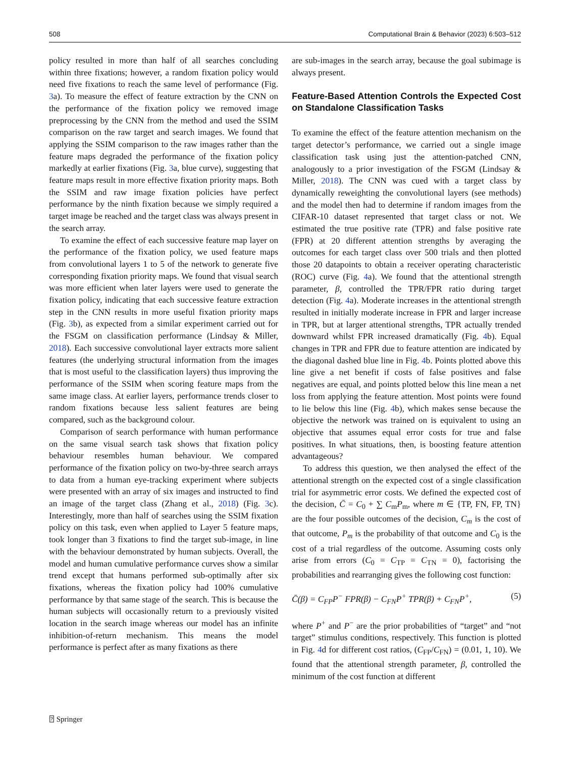508 Computational Brain & Behavior (2023) 6:503–512
policy resulted in more than half of all searches concluding within three fixations; however, a random fixation policy would need five fixations to reach the same level of performance (Fig. 3a). To measure the effect of feature extraction by the CNN on the performance of the fixation policy we removed image preprocessing by the CNN from the method and used the SSIM comparison on the raw target and search images. We found that applying the SSIM comparison to the raw images rather than the feature maps degraded the performance of the fixation policy markedly at earlier fixations (Fig. 3a, blue curve), suggesting that feature maps result in more effective fixation priority maps. Both the SSIM and raw image fixation policies have perfect performance by the ninth fixation because we simply required a target image be reached and the target class was always present in the search array.
To examine the effect of each successive feature map layer on the performance of the fixation policy, we used feature maps from convolutional layers 1 to 5 of the network to generate five corresponding fixation priority maps. We found that visual search was more efficient when later layers were used to generate the fixation policy, indicating that each successive feature extraction step in the CNN results in more useful fixation priority maps (Fig. 3b), as expected from a similar experiment carried out for the FSGM on classification performance (Lindsay & Miller, 2018). Each successive convolutional layer extracts more salient features (the underlying structural information from the images that is most useful to the classification layers) thus improving the performance of the SSIM when scoring feature maps from the same image class. At earlier layers, performance trends closer to random fixations because less salient features are being compared, such as the background colour.
Comparison of search performance with human performance on the same visual search task shows that fixation policy behaviour resembles human behaviour. We compared performance of the fixation policy on two-by-three search arrays to data from a human eye-tracking experiment where subjects were presented with an array of six images and instructed to find an image of the target class (Zhang et al., 2018) (Fig. 3c). Interestingly, more than half of searches using the SSIM fixation policy on this task, even when applied to Layer 5 feature maps, took longer than 3 fixations to find the target sub-image, in line with the behaviour demonstrated by human subjects. Overall, the model and human cumulative performance curves show a similar trend except that humans performed sub-optimally after six fixations, whereas the fixation policy had 100% cumulative performance by that same stage of the search. This is because the human subjects will occasionally return to a previously visited location in the search image whereas our model has an infinite inhibition-of-return mechanism. This means the model performance is perfect after as many fixations as there
are sub-images in the search array, because the goal subimage is always present.
Feature-Based Attention Controls the Expected Cost on Standalone Classification Tasks
To examine the effect of the feature attention mechanism on the target detector’s performance, we carried out a single image classification task using just the attention-patched CNN, analogously to a prior investigation of the FSGM (Lindsay & Miller, 2018). The CNN was cued with a target class by dynamically reweighting the convolutional layers (see methods) and the model then had to determine if random images from the CIFAR-10 dataset represented that target class or not. We estimated the true positive rate (TPR) and false positive rate (FPR) at 20 different attention strengths by averaging the outcomes for each target class over 500 trials and then plotted those 20 datapoints to obtain a receiver operating characteristic (ROC) curve (Fig. 4a). We found that the attentional strength parameter, β, controlled the TPR/FPR ratio during target detection (Fig. 4a). Moderate increases in the attentional strength resulted in initially moderate increase in FPR and larger increase in TPR, but at larger attentional strengths, TPR actually trended downward whilst FPR increased dramatically (Fig. 4b). Equal changes in TPR and FPR due to feature attention are indicated by the diagonal dashed blue line in Fig. 4b. Points plotted above this line give a net benefit if costs of false positives and false negatives are equal, and points plotted below this line mean a net loss from applying the feature attention. Most points were found to lie below this line (Fig. 4b), which makes sense because the objective the network was trained on is equivalent to using an objective that assumes equal error costs for true and false positives. In what situations, then, is boosting feature attention advantageous?
To address this question, we then analysed the effect of the attentional strength on the expected cost of a single classification trial for asymmetric error costs. We defined the expected cost of the decision, C̄ = C<sub>0</sub> + ∑ C<sub>m</sub>P<sub>m</sub>, where m ∈ {TP, FN, FP, TN} are the four possible outcomes of the decision, C<sub>m</sub> is the cost of that outcome, P<sub>m</sub> is the probability of that outcome and C<sub>0</sub> is the cost of a trial regardless of the outcome. Assuming costs only arise from errors (C<sub>0</sub> = C<sub>TP</sub> = C<sub>TN</sub> = 0), factorising the probabilities and rearranging gives the following cost function:
C̄(β) = C<sub>FP</sub>P<sup>−</sup> FPR(β) − C<sub>FN</sub>P<sup>+</sup> TPR(β) + C<sub>FN</sub>P<sup>+</sup>, (5)
where P<sup>+</sup> and P<sup>−</sup> are the prior probabilities of “target” and “not target” stimulus conditions, respectively. This function is plotted in Fig. 4d for different cost ratios, (C<sub>FP</sub>/C<sub>FN</sub>) = (0.01, 1, 10). We found that the attentional strength parameter, β, controlled the minimum of the cost function at different
⍰ Springer